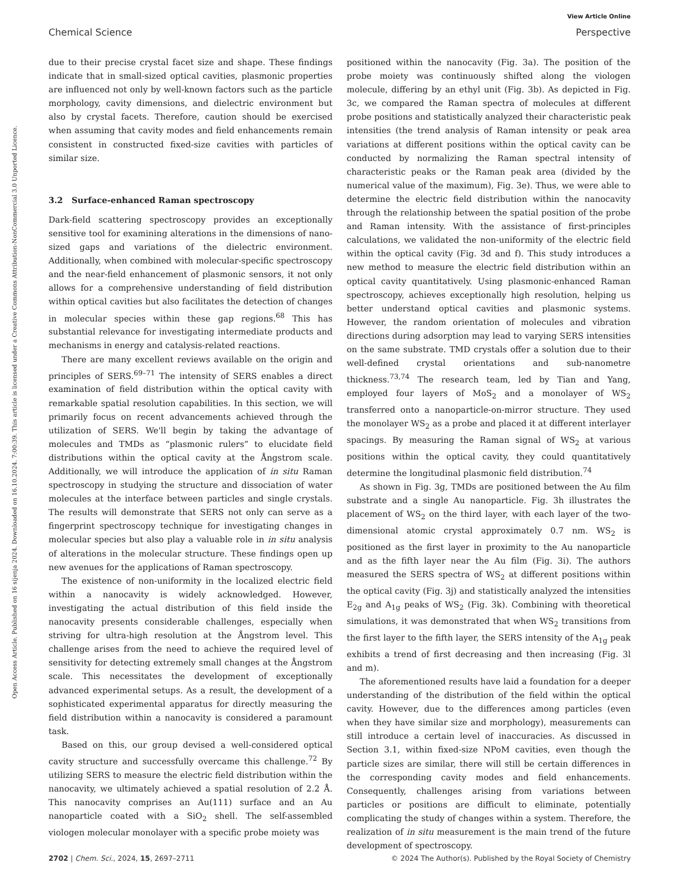View Article Online
Chemical Science Perspective
Open Access Article. Published on 16 sijenja 2024. Downloaded on 16.10.2024. 7:00:39. This article is licensed under a Creative Commons Attribution-NonCommercial 3.0 Unported Licence.
due to their precise crystal facet size and shape. These findings indicate that in small-sized optical cavities, plasmonic properties are influenced not only by well-known factors such as the particle morphology, cavity dimensions, and dielectric environment but also by crystal facets. Therefore, caution should be exercised when assuming that cavity modes and field enhancements remain consistent in constructed fixed-size cavities with particles of similar size.
3.2 Surface-enhanced Raman spectroscopy
Dark-field scattering spectroscopy provides an exceptionally sensitive tool for examining alterations in the dimensions of nano-sized gaps and variations of the dielectric environment. Additionally, when combined with molecular-specific spectroscopy and the near-field enhancement of plasmonic sensors, it not only allows for a comprehensive understanding of field distribution within optical cavities but also facilitates the detection of changes in molecular species within these gap regions.<sup>68</sup> This has substantial relevance for investigating intermediate products and mechanisms in energy and catalysis-related reactions.
There are many excellent reviews available on the origin and principles of SERS.<sup>69–71</sup> The intensity of SERS enables a direct examination of field distribution within the optical cavity with remarkable spatial resolution capabilities. In this section, we will primarily focus on recent advancements achieved through the utilization of SERS. We'll begin by taking the advantage of molecules and TMDs as “plasmonic rulers” to elucidate field distributions within the optical cavity at the Ångstrom scale. Additionally, we will introduce the application of in situ Raman spectroscopy in studying the structure and dissociation of water molecules at the interface between particles and single crystals. The results will demonstrate that SERS not only can serve as a fingerprint spectroscopy technique for investigating changes in molecular species but also play a valuable role in in situ analysis of alterations in the molecular structure. These findings open up new avenues for the applications of Raman spectroscopy.
The existence of non-uniformity in the localized electric field within a nanocavity is widely acknowledged. However, investigating the actual distribution of this field inside the nanocavity presents considerable challenges, especially when striving for ultra-high resolution at the Ångstrom level. This challenge arises from the need to achieve the required level of sensitivity for detecting extremely small changes at the Ångstrom scale. This necessitates the development of exceptionally advanced experimental setups. As a result, the development of a sophisticated experimental apparatus for directly measuring the field distribution within a nanocavity is considered a paramount task.
Based on this, our group devised a well-considered optical cavity structure and successfully overcame this challenge.<sup>72</sup> By utilizing SERS to measure the electric field distribution within the nanocavity, we ultimately achieved a spatial resolution of 2.2 Å. This nanocavity comprises an Au(111) surface and an Au nanoparticle coated with a SiO<sub>2</sub> shell. The self-assembled viologen molecular monolayer with a specific probe moiety was
positioned within the nanocavity (Fig. 3a). The position of the probe moiety was continuously shifted along the viologen molecule, differing by an ethyl unit (Fig. 3b). As depicted in Fig. 3c, we compared the Raman spectra of molecules at different probe positions and statistically analyzed their characteristic peak intensities (the trend analysis of Raman intensity or peak area variations at different positions within the optical cavity can be conducted by normalizing the Raman spectral intensity of characteristic peaks or the Raman peak area (divided by the numerical value of the maximum), Fig. 3e). Thus, we were able to determine the electric field distribution within the nanocavity through the relationship between the spatial position of the probe and Raman intensity. With the assistance of first-principles calculations, we validated the non-uniformity of the electric field within the optical cavity (Fig. 3d and f). This study introduces a new method to measure the electric field distribution within an optical cavity quantitatively. Using plasmonic-enhanced Raman spectroscopy, achieves exceptionally high resolution, helping us better understand optical cavities and plasmonic systems. However, the random orientation of molecules and vibration directions during adsorption may lead to varying SERS intensities on the same substrate. TMD crystals offer a solution due to their well-defined crystal orientations and sub-nanometre thickness.<sup>73,74</sup> The research team, led by Tian and Yang, employed four layers of MoS<sub>2</sub> and a monolayer of WS<sub>2</sub> transferred onto a nanoparticle-on-mirror structure. They used the monolayer WS<sub>2</sub> as a probe and placed it at different interlayer spacings. By measuring the Raman signal of WS<sub>2</sub> at various positions within the optical cavity, they could quantitatively determine the longitudinal plasmonic field distribution.<sup>74</sup>
As shown in Fig. 3g, TMDs are positioned between the Au film substrate and a single Au nanoparticle. Fig. 3h illustrates the placement of WS<sub>2</sub> on the third layer, with each layer of the two-dimensional atomic crystal approximately 0.7 nm. WS<sub>2</sub> is positioned as the first layer in proximity to the Au nanoparticle and as the fifth layer near the Au film (Fig. 3i). The authors measured the SERS spectra of WS<sub>2</sub> at different positions within the optical cavity (Fig. 3j) and statistically analyzed the intensities E<sub>2g</sub> and A<sub>1g</sub> peaks of WS<sub>2</sub> (Fig. 3k). Combining with theoretical simulations, it was demonstrated that when WS<sub>2</sub> transitions from the first layer to the fifth layer, the SERS intensity of the A<sub>1g</sub> peak exhibits a trend of first decreasing and then increasing (Fig. 3l and m).
The aforementioned results have laid a foundation for a deeper understanding of the distribution of the field within the optical cavity. However, due to the differences among particles (even when they have similar size and morphology), measurements can still introduce a certain level of inaccuracies. As discussed in Section 3.1, within fixed-size NPoM cavities, even though the particle sizes are similar, there will still be certain differences in the corresponding cavity modes and field enhancements. Consequently, challenges arising from variations between particles or positions are difficult to eliminate, potentially complicating the study of changes within a system. Therefore, the realization of in situ measurement is the main trend of the future development of spectroscopy.
2702 | Chem. Sci., 2024, 15, 2697–2711 © 2024 The Author(s). Published by the Royal Society of Chemistry